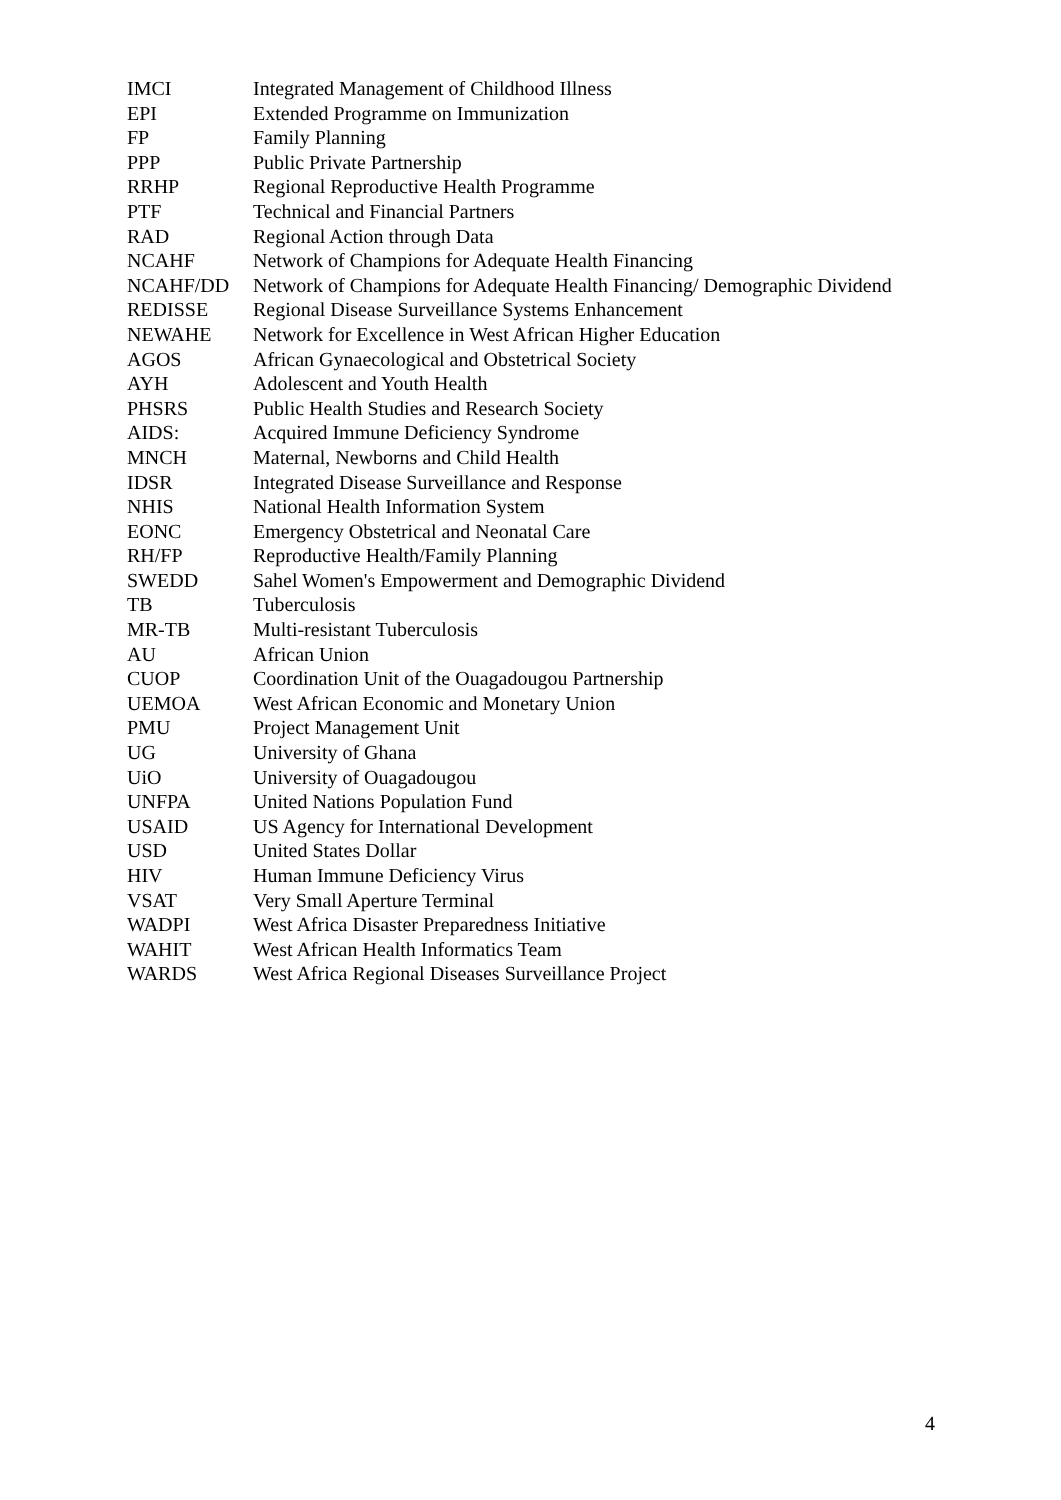IMCI Integrated Management of Childhood Illness
EPI Extended Programme on Immunization
FP Family Planning
PPP Public Private Partnership
RRHP Regional Reproductive Health Programme
PTF Technical and Financial Partners
RAD Regional Action through Data
NCAHF Network of Champions for Adequate Health Financing
NCAHF/DD Network of Champions for Adequate Health Financing/ Demographic Dividend
REDISSE Regional Disease Surveillance Systems Enhancement
NEWAHE Network for Excellence in West African Higher Education
AGOS African Gynaecological and Obstetrical Society
AYH Adolescent and Youth Health
PHSRS Public Health Studies and Research Society
AIDS: Acquired Immune Deficiency Syndrome
MNCH Maternal, Newborns and Child Health
IDSR Integrated Disease Surveillance and Response
NHIS National Health Information System
EONC Emergency Obstetrical and Neonatal Care
RH/FP Reproductive Health/Family Planning
SWEDD Sahel Women's Empowerment and Demographic Dividend
TB Tuberculosis
MR-TB Multi-resistant Tuberculosis
AU African Union
CUOP Coordination Unit of the Ouagadougou Partnership
UEMOA West African Economic and Monetary Union
PMU Project Management Unit
UG University of Ghana
UiO University of Ouagadougou
UNFPA United Nations Population Fund
USAID US Agency for International Development
USD United States Dollar
HIV Human Immune Deficiency Virus
VSAT Very Small Aperture Terminal
WADPI West Africa Disaster Preparedness Initiative
WAHIT West African Health Informatics Team
WARDS West Africa Regional Diseases Surveillance Project
4